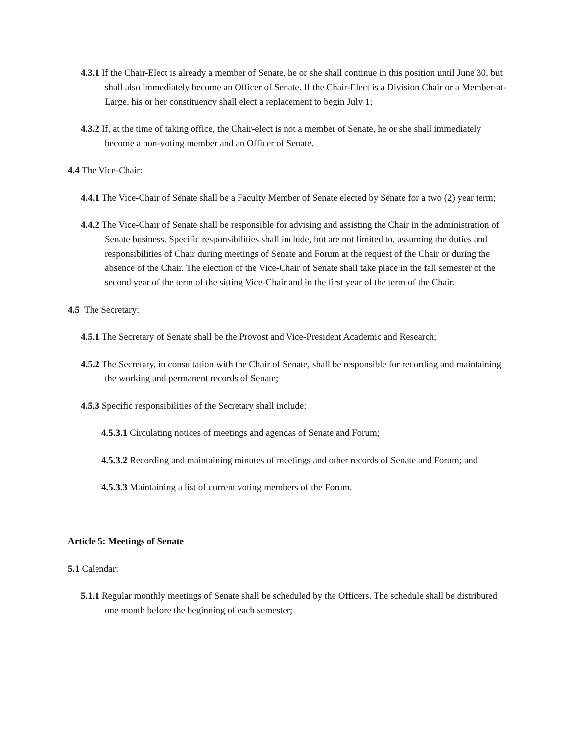4.3.1 If the Chair-Elect is already a member of Senate, he or she shall continue in this position until June 30, but shall also immediately become an Officer of Senate. If the Chair-Elect is a Division Chair or a Member-at-Large, his or her constituency shall elect a replacement to begin July 1;
4.3.2 If, at the time of taking office, the Chair-elect is not a member of Senate, he or she shall immediately become a non-voting member and an Officer of Senate.
4.4 The Vice-Chair:
4.4.1 The Vice-Chair of Senate shall be a Faculty Member of Senate elected by Senate for a two (2) year term;
4.4.2 The Vice-Chair of Senate shall be responsible for advising and assisting the Chair in the administration of Senate business. Specific responsibilities shall include, but are not limited to, assuming the duties and responsibilities of Chair during meetings of Senate and Forum at the request of the Chair or during the absence of the Chair. The election of the Vice-Chair of Senate shall take place in the fall semester of the second year of the term of the sitting Vice-Chair and in the first year of the term of the Chair.
4.5 The Secretary:
4.5.1 The Secretary of Senate shall be the Provost and Vice-President Academic and Research;
4.5.2 The Secretary, in consultation with the Chair of Senate, shall be responsible for recording and maintaining the working and permanent records of Senate;
4.5.3 Specific responsibilities of the Secretary shall include:
4.5.3.1 Circulating notices of meetings and agendas of Senate and Forum;
4.5.3.2 Recording and maintaining minutes of meetings and other records of Senate and Forum; and
4.5.3.3 Maintaining a list of current voting members of the Forum.
Article 5: Meetings of Senate
5.1 Calendar:
5.1.1 Regular monthly meetings of Senate shall be scheduled by the Officers. The schedule shall be distributed one month before the beginning of each semester;